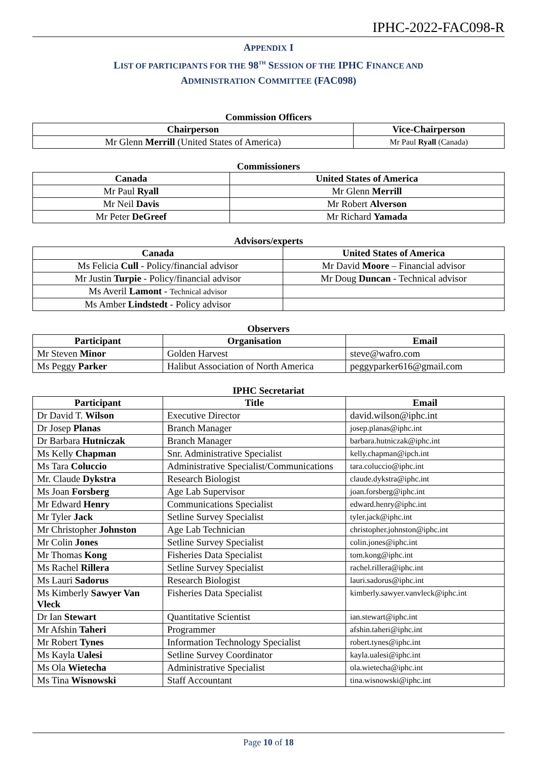IPHC-2022-FAC098-R
APPENDIX I
LIST OF PARTICIPANTS FOR THE 98<sup>TH</sup> SESSION OF THE IPHC FINANCE AND
ADMINISTRATION COMMITTEE (FAC098)
Commission Officers
| Chairperson | Vice-Chairperson |
| --- | --- |
| Mr Glenn Merrill (United States of America) | Mr Paul Ryall (Canada) |
Commissioners
| Canada | United States of America |
| --- | --- |
| Mr Paul Ryall | Mr Glenn Merrill |
| Mr Neil Davis | Mr Robert Alverson |
| Mr Peter DeGreef | Mr Richard Yamada |
Advisors/experts
| Canada | United States of America |
| --- | --- |
| Ms Felicia Cull - Policy/financial advisor | Mr David Moore – Financial advisor |
| Mr Justin Turpie - Policy/financial advisor | Mr Doug Duncan - Technical advisor |
| Ms Averil Lamont - Technical advisor | |
| Ms Amber Lindstedt - Policy advisor | |
Observers
| Participant | Organisation | Email |
| --- | --- | --- |
| Mr Steven Minor | Golden Harvest | steve@wafro.com |
| Ms Peggy Parker | Halibut Association of North America | peggyparker616@gmail.com |
IPHC Secretariat
| Participant | Title | Email |
| --- | --- | --- |
| Dr David T. Wilson | Executive Director | david.wilson@iphc.int |
| Dr Josep Planas | Branch Manager | josep.planas@iphc.int |
| Dr Barbara Hutniczak | Branch Manager | barbara.hutniczak@iphc.int |
| Ms Kelly Chapman | Snr. Administrative Specialist | kelly.chapman@ipch.int |
| Ms Tara Coluccio | Administrative Specialist/Communications | tara.coluccio@iphc.int |
| Mr. Claude Dykstra | Research Biologist | claude.dykstra@iphc.int |
| Ms Joan Forsberg | Age Lab Supervisor | joan.forsberg@iphc.int |
| Mr Edward Henry | Communications Specialist | edward.henry@iphc.int |
| Mr Tyler Jack | Setline Survey Specialist | tyler.jack@iphc.int |
| Mr Christopher Johnston | Age Lab Technician | christopher.johnston@iphc.int |
| Mr Colin Jones | Setline Survey Specialist | colin.jones@iphc.int |
| Mr Thomas Kong | Fisheries Data Specialist | tom.kong@iphc.int |
| Ms Rachel Rillera | Setline Survey Specialist | rachel.rillera@iphc.int |
| Ms Lauri Sadorus | Research Biologist | lauri.sadorus@iphc.int |
| Ms Kimberly Sawyer Van Vleck | Fisheries Data Specialist | kimberly.sawyer.vanvleck@iphc.int |
| Dr Ian Stewart | Quantitative Scientist | ian.stewart@iphc.int |
| Mr Afshin Taheri | Programmer | afshin.taheri@iphc.int |
| Mr Robert Tynes | Information Technology Specialist | robert.tynes@iphc.int |
| Ms Kayla Ualesi | Setline Survey Coordinator | kayla.ualesi@iphc.int |
| Ms Ola Wietecha | Administrative Specialist | ola.wietecha@iphc.int |
| Ms Tina Wisnowski | Staff Accountant | tina.wisnowski@iphc.int |
Page 10 of 18